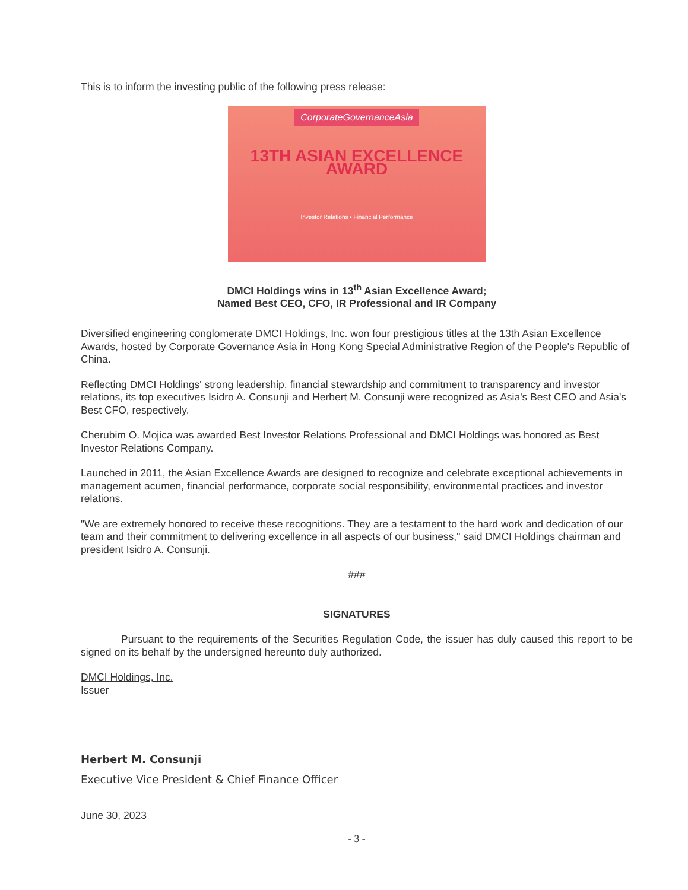This is to inform the investing public of the following press release:
CorporateGovernanceAsia
13TH ASIAN EXCELLENCE AWARD
Investor Relations • Financial Performance
DMCI Holdings wins in 13<sup>th</sup> Asian Excellence Award;
Named Best CEO, CFO, IR Professional and IR Company
Diversified engineering conglomerate DMCI Holdings, Inc. won four prestigious titles at the 13th Asian Excellence Awards, hosted by Corporate Governance Asia in Hong Kong Special Administrative Region of the People's Republic of China.
Reflecting DMCI Holdings' strong leadership, financial stewardship and commitment to transparency and investor relations, its top executives Isidro A. Consunji and Herbert M. Consunji were recognized as Asia's Best CEO and Asia's Best CFO, respectively.
Cherubim O. Mojica was awarded Best Investor Relations Professional and DMCI Holdings was honored as Best Investor Relations Company.
Launched in 2011, the Asian Excellence Awards are designed to recognize and celebrate exceptional achievements in management acumen, financial performance, corporate social responsibility, environmental practices and investor relations.
"We are extremely honored to receive these recognitions. They are a testament to the hard work and dedication of our team and their commitment to delivering excellence in all aspects of our business," said DMCI Holdings chairman and president Isidro A. Consunji.
###
SIGNATURES
Pursuant to the requirements of the Securities Regulation Code, the issuer has duly caused this report to be signed on its behalf by the undersigned hereunto duly authorized.
DMCI Holdings, Inc.
Issuer
Herbert M. Consunji
Executive Vice President & Chief Finance Officer
June 30, 2023
- 3 -